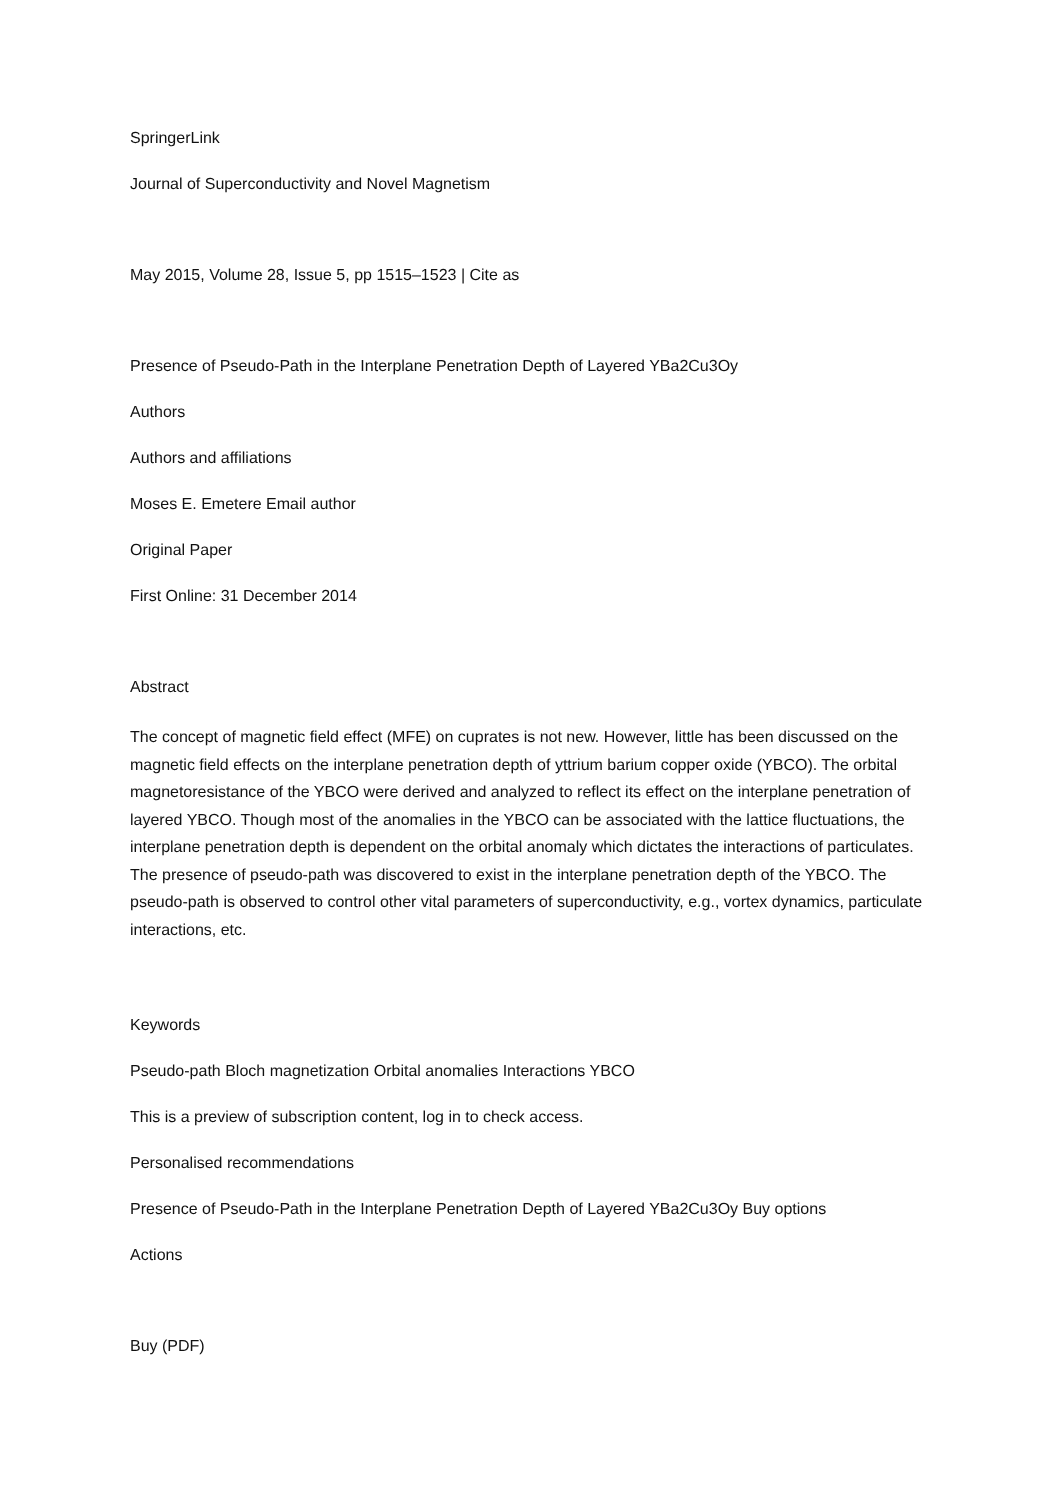SpringerLink
Journal of Superconductivity and Novel Magnetism
May 2015, Volume 28, Issue 5, pp 1515–1523 | Cite as
Presence of Pseudo-Path in the Interplane Penetration Depth of Layered YBa2Cu3Oy
Authors
Authors and affiliations
Moses E. Emetere Email author
Original Paper
First Online: 31 December 2014
Abstract
The concept of magnetic field effect (MFE) on cuprates is not new. However, little has been discussed on the magnetic field effects on the interplane penetration depth of yttrium barium copper oxide (YBCO). The orbital magnetoresistance of the YBCO were derived and analyzed to reflect its effect on the interplane penetration of layered YBCO. Though most of the anomalies in the YBCO can be associated with the lattice fluctuations, the interplane penetration depth is dependent on the orbital anomaly which dictates the interactions of particulates. The presence of pseudo-path was discovered to exist in the interplane penetration depth of the YBCO. The pseudo-path is observed to control other vital parameters of superconductivity, e.g., vortex dynamics, particulate interactions, etc.
Keywords
Pseudo-path Bloch magnetization Orbital anomalies Interactions YBCO
This is a preview of subscription content, log in to check access.
Personalised recommendations
Presence of Pseudo-Path in the Interplane Penetration Depth of Layered YBa2Cu3Oy Buy options
Actions
Buy (PDF)